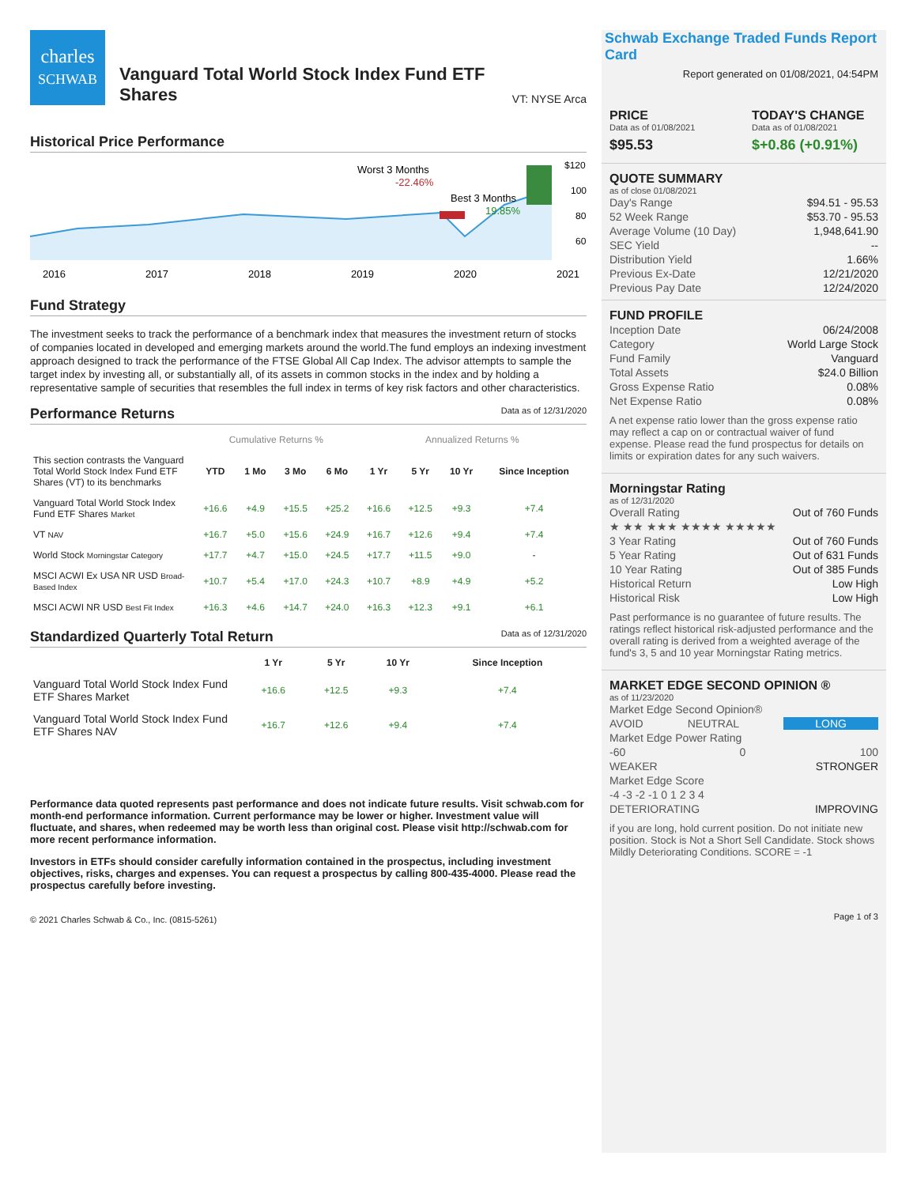charles
SCHWAB
Vanguard Total World Stock Index Fund ETF Shares
VT: NYSE Arca
Historical Price Performance
Worst 3 Months
-22.46%
Best 3 Months
19.85%
$120
100
80
60
2016
2017
2018
2019
2020
2021
Fund Strategy
The investment seeks to track the performance of a benchmark index that measures the investment return of stocks of companies located in developed and emerging markets around the world.The fund employs an indexing investment approach designed to track the performance of the FTSE Global All Cap Index. The advisor attempts to sample the target index by investing all, or substantially all, of its assets in common stocks in the index and by holding a representative sample of securities that resembles the full index in terms of key risk factors and other characteristics.
Performance Returns Data as of 12/31/2020
| | Cumulative Returns % | | | | Annualized Returns % | | | |
| This section contrasts the Vanguard Total World Stock Index Fund ETF Shares (VT) to its benchmarks | YTD | 1 Mo | 3 Mo | 6 Mo | 1 Yr | 5 Yr | 10 Yr | Since Inception |
| Vanguard Total World Stock Index Fund ETF Shares Market | +16.6 | +4.9 | +15.5 | +25.2 | +16.6 | +12.5 | +9.3 | +7.4 |
| VT NAV | +16.7 | +5.0 | +15.6 | +24.9 | +16.7 | +12.6 | +9.4 | +7.4 |
| World Stock Morningstar Category | +17.7 | +4.7 | +15.0 | +24.5 | +17.7 | +11.5 | +9.0 | - |
| MSCI ACWI Ex USA NR USD Broad-Based Index | +10.7 | +5.4 | +17.0 | +24.3 | +10.7 | +8.9 | +4.9 | +5.2 |
| MSCI ACWI NR USD Best Fit Index | +16.3 | +4.6 | +14.7 | +24.0 | +16.3 | +12.3 | +9.1 | +6.1 |
Standardized Quarterly Total Return Data as of 12/31/2020
| | 1 Yr | 5 Yr | 10 Yr | Since Inception |
| Vanguard Total World Stock Index Fund ETF Shares Market | +16.6 | +12.5 | +9.3 | +7.4 |
| Vanguard Total World Stock Index Fund ETF Shares NAV | +16.7 | +12.6 | +9.4 | +7.4 |
Performance data quoted represents past performance and does not indicate future results. Visit schwab.com for month-end performance information. Current performance may be lower or higher. Investment value will fluctuate, and shares, when redeemed may be worth less than original cost. Please visit http://schwab.com for more recent performance information.
Investors in ETFs should consider carefully information contained in the prospectus, including investment objectives, risks, charges and expenses. You can request a prospectus by calling 800-435-4000. Please read the prospectus carefully before investing.
© 2021 Charles Schwab & Co., Inc. (0815-5261)
Schwab Exchange Traded Funds Report Card
Report generated on 01/08/2021, 04:54PM
PRICE
Data as of 01/08/2021
$95.53
TODAY'S CHANGE
Data as of 01/08/2021
$+0.86 (+0.91%)
QUOTE SUMMARY
as of close 01/08/2021
Day's Range $94.51 - 95.53
52 Week Range $53.70 - 95.53
Average Volume (10 Day) 1,948,641.90
SEC Yield --
Distribution Yield 1.66%
Previous Ex-Date 12/21/2020
Previous Pay Date 12/24/2020
FUND PROFILE
Inception Date 06/24/2008
Category World Large Stock
Fund Family Vanguard
Total Assets $24.0 Billion
Gross Expense Ratio 0.08%
Net Expense Ratio 0.08%
A net expense ratio lower than the gross expense ratio may reflect a cap on or contractual waiver of fund expense. Please read the fund prospectus for details on limits or expiration dates for any such waivers.
Morningstar Rating
as of 12/31/2020
Overall Rating Out of 760 Funds
★ ★★ ★★★ ★★★★ ★★★★★
3 Year Rating Out of 760 Funds
5 Year Rating Out of 631 Funds
10 Year Rating Out of 385 Funds
Historical Return Low High
Historical Risk Low High
Past performance is no guarantee of future results. The ratings reflect historical risk-adjusted performance and the overall rating is derived from a weighted average of the fund's 3, 5 and 10 year Morningstar Rating metrics.
MARKET EDGE SECOND OPINION ®
as of 11/23/2020
Market Edge Second Opinion®
AVOID NEUTRAL LONG
Market Edge Power Rating
-60 0 100
WEAKER STRONGER
Market Edge Score
-4 -3 -2 -1 0 1 2 3 4
DETERIORATING IMPROVING
if you are long, hold current position. Do not initiate new position. Stock is Not a Short Sell Candidate. Stock shows Mildly Deteriorating Conditions. SCORE = -1
Page 1 of 3